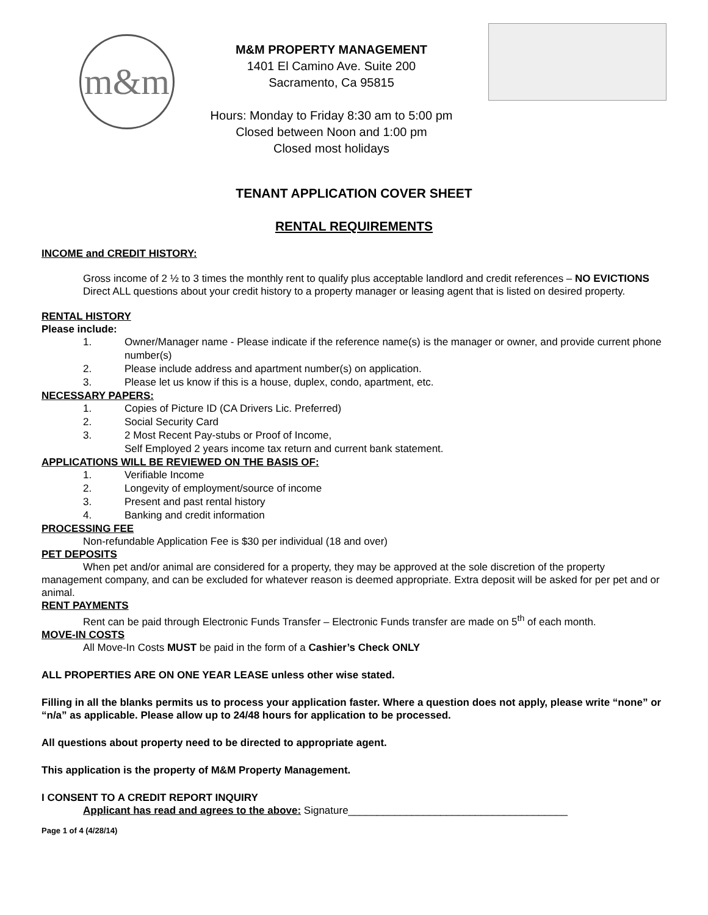m&m
M&M PROPERTY MANAGEMENT
1401 El Camino Ave. Suite 200
Sacramento, Ca 95815
Hours: Monday to Friday 8:30 am to 5:00 pm
Closed between Noon and 1:00 pm
Closed most holidays
TENANT APPLICATION COVER SHEET
RENTAL REQUIREMENTS
INCOME and CREDIT HISTORY:
Gross income of 2 ½ to 3 times the monthly rent to qualify plus acceptable landlord and credit references – NO EVICTIONS
Direct ALL questions about your credit history to a property manager or leasing agent that is listed on desired property.
RENTAL HISTORY
Please include:
1. Owner/Manager name - Please indicate if the reference name(s) is the manager or owner, and provide current phone number(s)
2. Please include address and apartment number(s) on application.
3. Please let us know if this is a house, duplex, condo, apartment, etc.
NECESSARY PAPERS:
1. Copies of Picture ID (CA Drivers Lic. Preferred)
2. Social Security Card
3. 2 Most Recent Pay-stubs or Proof of Income,
Self Employed 2 years income tax return and current bank statement.
APPLICATIONS WILL BE REVIEWED ON THE BASIS OF:
1. Verifiable Income
2. Longevity of employment/source of income
3. Present and past rental history
4. Banking and credit information
PROCESSING FEE
Non-refundable Application Fee is $30 per individual (18 and over)
PET DEPOSITS
When pet and/or animal are considered for a property, they may be approved at the sole discretion of the property management company, and can be excluded for whatever reason is deemed appropriate. Extra deposit will be asked for per pet and or animal.
RENT PAYMENTS
Rent can be paid through Electronic Funds Transfer – Electronic Funds transfer are made on 5<sup>th</sup> of each month.
MOVE-IN COSTS
All Move-In Costs MUST be paid in the form of a Cashier’s Check ONLY
ALL PROPERTIES ARE ON ONE YEAR LEASE unless other wise stated.
Filling in all the blanks permits us to process your application faster. Where a question does not apply, please write “none” or “n/a” as applicable. Please allow up to 24/48 hours for application to be processed.
All questions about property need to be directed to appropriate agent.
This application is the property of M&M Property Management.
I CONSENT TO A CREDIT REPORT INQUIRY
Applicant has read and agrees to the above: Signature______________________________________
Page 1 of 4 (4/28/14)